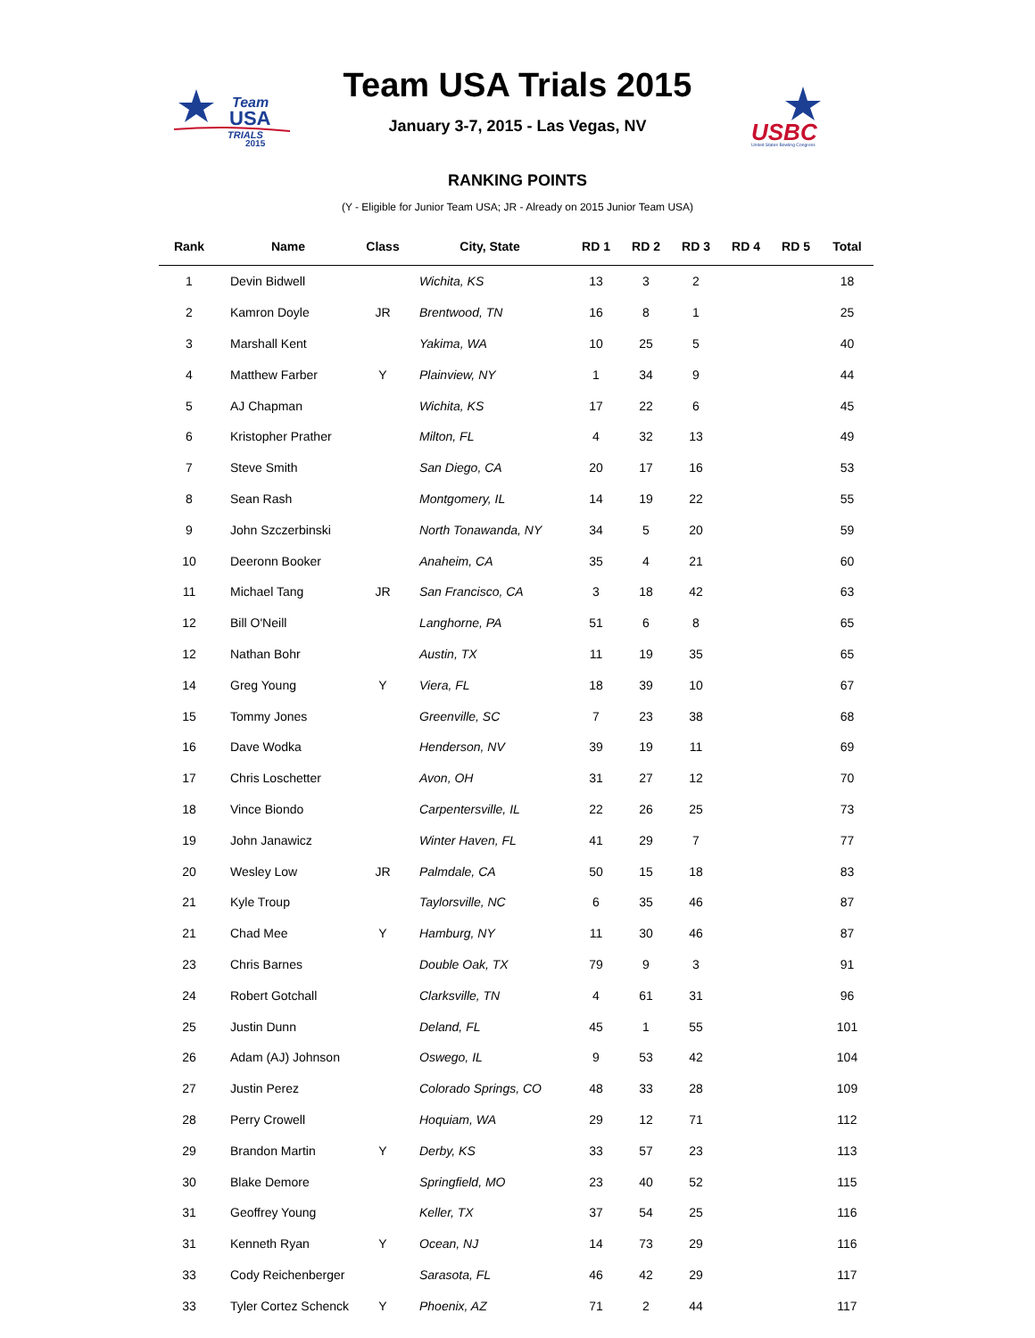Team
USA
TRIALS
2015
USBC
United States Bowling Congress
Team USA Trials 2015
January 3-7, 2015 - Las Vegas, NV
RANKING POINTS
(Y - Eligible for Junior Team USA; JR - Already on 2015 Junior Team USA)
| Rank | Name | Class | City, State | RD 1 | RD 2 | RD 3 | RD 4 | RD 5 | Total |
| --- | --- | --- | --- | --- | --- | --- | --- | --- | --- |
| 1 | Devin Bidwell | | Wichita, KS | 13 | 3 | 2 | | | 18 |
| 2 | Kamron Doyle | JR | Brentwood, TN | 16 | 8 | 1 | | | 25 |
| 3 | Marshall Kent | | Yakima, WA | 10 | 25 | 5 | | | 40 |
| 4 | Matthew Farber | Y | Plainview, NY | 1 | 34 | 9 | | | 44 |
| 5 | AJ Chapman | | Wichita, KS | 17 | 22 | 6 | | | 45 |
| 6 | Kristopher Prather | | Milton, FL | 4 | 32 | 13 | | | 49 |
| 7 | Steve Smith | | San Diego, CA | 20 | 17 | 16 | | | 53 |
| 8 | Sean Rash | | Montgomery, IL | 14 | 19 | 22 | | | 55 |
| 9 | John Szczerbinski | | North Tonawanda, NY | 34 | 5 | 20 | | | 59 |
| 10 | Deeronn Booker | | Anaheim, CA | 35 | 4 | 21 | | | 60 |
| 11 | Michael Tang | JR | San Francisco, CA | 3 | 18 | 42 | | | 63 |
| 12 | Bill O'Neill | | Langhorne, PA | 51 | 6 | 8 | | | 65 |
| 12 | Nathan Bohr | | Austin, TX | 11 | 19 | 35 | | | 65 |
| 14 | Greg Young | Y | Viera, FL | 18 | 39 | 10 | | | 67 |
| 15 | Tommy Jones | | Greenville, SC | 7 | 23 | 38 | | | 68 |
| 16 | Dave Wodka | | Henderson, NV | 39 | 19 | 11 | | | 69 |
| 17 | Chris Loschetter | | Avon, OH | 31 | 27 | 12 | | | 70 |
| 18 | Vince Biondo | | Carpentersville, IL | 22 | 26 | 25 | | | 73 |
| 19 | John Janawicz | | Winter Haven, FL | 41 | 29 | 7 | | | 77 |
| 20 | Wesley Low | JR | Palmdale, CA | 50 | 15 | 18 | | | 83 |
| 21 | Kyle Troup | | Taylorsville, NC | 6 | 35 | 46 | | | 87 |
| 21 | Chad Mee | Y | Hamburg, NY | 11 | 30 | 46 | | | 87 |
| 23 | Chris Barnes | | Double Oak, TX | 79 | 9 | 3 | | | 91 |
| 24 | Robert Gotchall | | Clarksville, TN | 4 | 61 | 31 | | | 96 |
| 25 | Justin Dunn | | Deland, FL | 45 | 1 | 55 | | | 101 |
| 26 | Adam (AJ) Johnson | | Oswego, IL | 9 | 53 | 42 | | | 104 |
| 27 | Justin Perez | | Colorado Springs, CO | 48 | 33 | 28 | | | 109 |
| 28 | Perry Crowell | | Hoquiam, WA | 29 | 12 | 71 | | | 112 |
| 29 | Brandon Martin | Y | Derby, KS | 33 | 57 | 23 | | | 113 |
| 30 | Blake Demore | | Springfield, MO | 23 | 40 | 52 | | | 115 |
| 31 | Geoffrey Young | | Keller, TX | 37 | 54 | 25 | | | 116 |
| 31 | Kenneth Ryan | Y | Ocean, NJ | 14 | 73 | 29 | | | 116 |
| 33 | Cody Reichenberger | | Sarasota, FL | 46 | 42 | 29 | | | 117 |
| 33 | Tyler Cortez Schenck | Y | Phoenix, AZ | 71 | 2 | 44 | | | 117 |